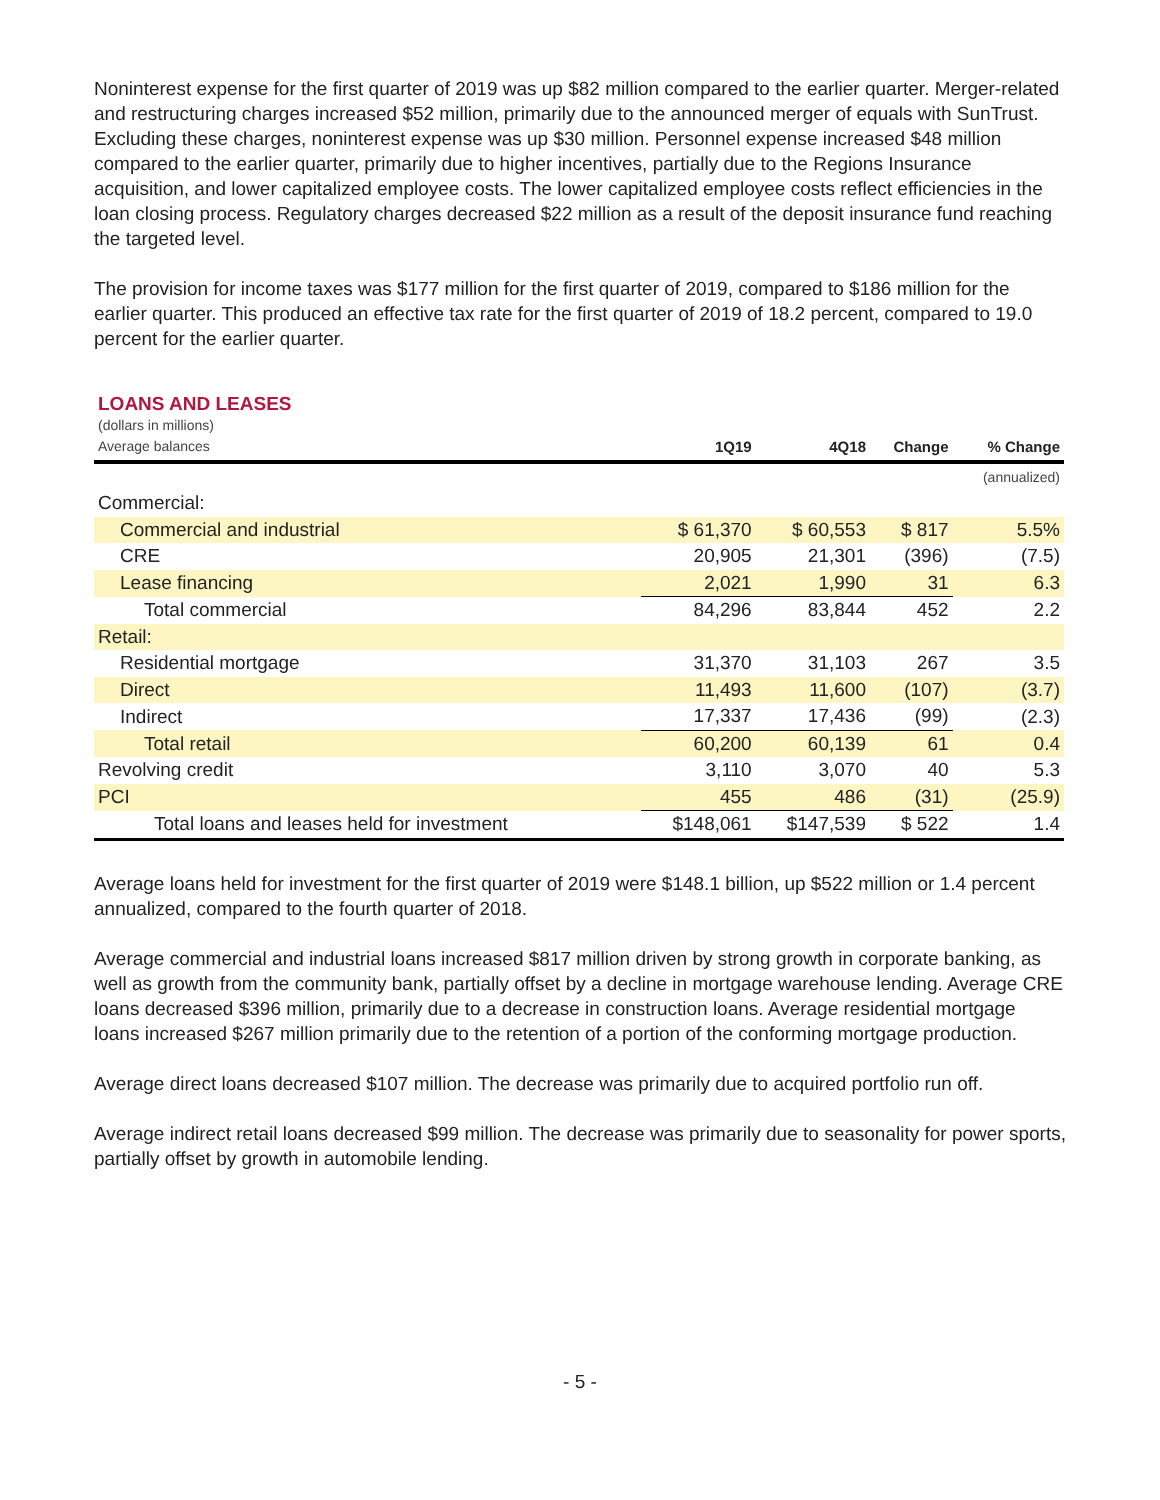Noninterest expense for the first quarter of 2019 was up $82 million compared to the earlier quarter. Merger-related and restructuring charges increased $52 million, primarily due to the announced merger of equals with SunTrust. Excluding these charges, noninterest expense was up $30 million. Personnel expense increased $48 million compared to the earlier quarter, primarily due to higher incentives, partially due to the Regions Insurance acquisition, and lower capitalized employee costs. The lower capitalized employee costs reflect efficiencies in the loan closing process. Regulatory charges decreased $22 million as a result of the deposit insurance fund reaching the targeted level.
The provision for income taxes was $177 million for the first quarter of 2019, compared to $186 million for the earlier quarter. This produced an effective tax rate for the first quarter of 2019 of 18.2 percent, compared to 19.0 percent for the earlier quarter.
LOANS AND LEASES
(dollars in millions)
| Average balances | 1Q19 | 4Q18 | Change | % Change |
| --- | --- | --- | --- | --- |
| | | | | (annualized) |
| Commercial: | | | | |
| Commercial and industrial | $ 61,370 | $ 60,553 | $ 817 | 5.5% |
| CRE | 20,905 | 21,301 | (396) | (7.5) |
| Lease financing | 2,021 | 1,990 | 31 | 6.3 |
| Total commercial | 84,296 | 83,844 | 452 | 2.2 |
| Retail: | | | | |
| Residential mortgage | 31,370 | 31,103 | 267 | 3.5 |
| Direct | 11,493 | 11,600 | (107) | (3.7) |
| Indirect | 17,337 | 17,436 | (99) | (2.3) |
| Total retail | 60,200 | 60,139 | 61 | 0.4 |
| Revolving credit | 3,110 | 3,070 | 40 | 5.3 |
| PCI | 455 | 486 | (31) | (25.9) |
| Total loans and leases held for investment | $148,061 | $147,539 | $ 522 | 1.4 |
Average loans held for investment for the first quarter of 2019 were $148.1 billion, up $522 million or 1.4 percent annualized, compared to the fourth quarter of 2018.
Average commercial and industrial loans increased $817 million driven by strong growth in corporate banking, as well as growth from the community bank, partially offset by a decline in mortgage warehouse lending. Average CRE loans decreased $396 million, primarily due to a decrease in construction loans. Average residential mortgage loans increased $267 million primarily due to the retention of a portion of the conforming mortgage production.
Average direct loans decreased $107 million. The decrease was primarily due to acquired portfolio run off.
Average indirect retail loans decreased $99 million. The decrease was primarily due to seasonality for power sports, partially offset by growth in automobile lending.
- 5 -